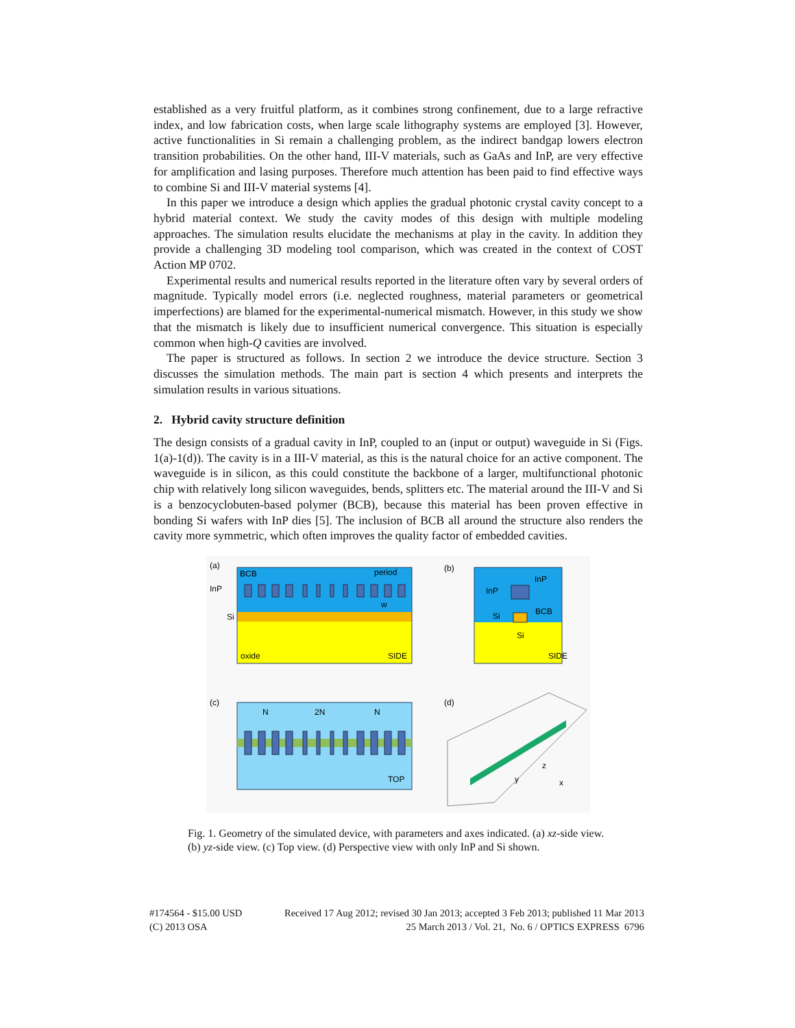established as a very fruitful platform, as it combines strong confinement, due to a large refractive index, and low fabrication costs, when large scale lithography systems are employed [3]. However, active functionalities in Si remain a challenging problem, as the indirect bandgap lowers electron transition probabilities. On the other hand, III-V materials, such as GaAs and InP, are very effective for amplification and lasing purposes. Therefore much attention has been paid to find effective ways to combine Si and III-V material systems [4].
In this paper we introduce a design which applies the gradual photonic crystal cavity concept to a hybrid material context. We study the cavity modes of this design with multiple modeling approaches. The simulation results elucidate the mechanisms at play in the cavity. In addition they provide a challenging 3D modeling tool comparison, which was created in the context of COST Action MP 0702.
Experimental results and numerical results reported in the literature often vary by several orders of magnitude. Typically model errors (i.e. neglected roughness, material parameters or geometrical imperfections) are blamed for the experimental-numerical mismatch. However, in this study we show that the mismatch is likely due to insufficient numerical convergence. This situation is especially common when high-Q cavities are involved.
The paper is structured as follows. In section 2 we introduce the device structure. Section 3 discusses the simulation methods. The main part is section 4 which presents and interprets the simulation results in various situations.
2. Hybrid cavity structure definition
The design consists of a gradual cavity in InP, coupled to an (input or output) waveguide in Si (Figs. 1(a)-1(d)). The cavity is in a III-V material, as this is the natural choice for an active component. The waveguide is in silicon, as this could constitute the backbone of a larger, multifunctional photonic chip with relatively long silicon waveguides, bends, splitters etc. The material around the III-V and Si is a benzocyclobuten-based polymer (BCB), because this material has been proven effective in bonding Si wafers with InP dies [5]. The inclusion of BCB all around the structure also renders the cavity more symmetric, which often improves the quality factor of embedded cavities.
(a)
BCB
period
InP
Si
w
oxide
SIDE
(b)
InP
InP
Si
BCB
Si
SIDE
(c)
N
2N
N
TOP
(d)
y
z
x
Fig. 1. Geometry of the simulated device, with parameters and axes indicated. (a) xz-side view. (b) yz-side view. (c) Top view. (d) Perspective view with only InP and Si shown.
#174564 - $15.00 USD Received 17 Aug 2012; revised 30 Jan 2013; accepted 3 Feb 2013; published 11 Mar 2013
(C) 2013 OSA 25 March 2013 / Vol. 21, No. 6 / OPTICS EXPRESS 6796